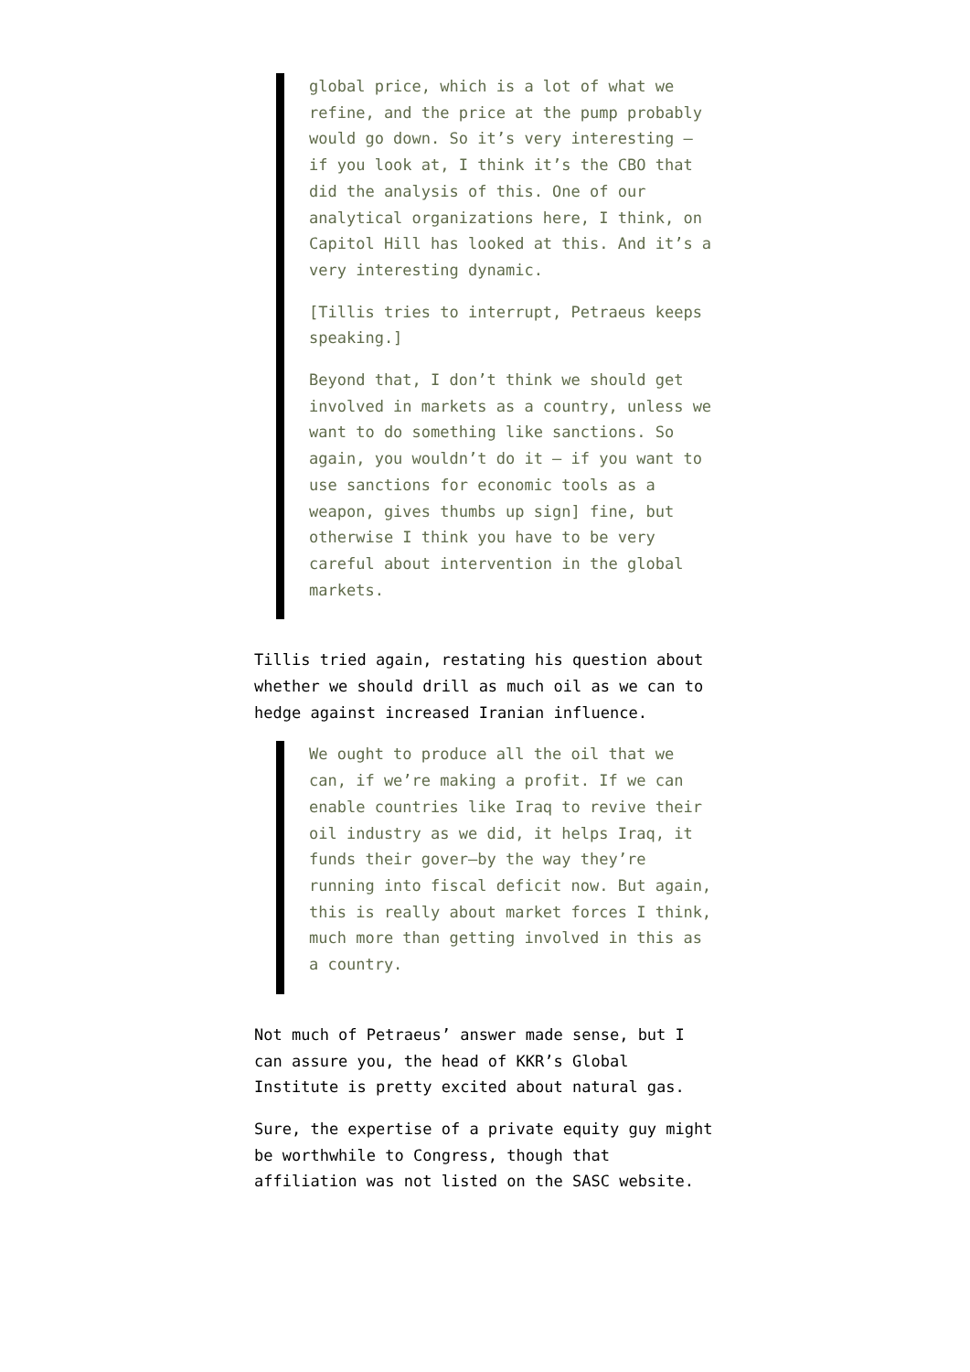global price, which is a lot of what we refine, and the price at the pump probably would go down. So it’s very interesting — if you look at, I think it’s the CBO that did the analysis of this. One of our analytical organizations here, I think, on Capitol Hill has looked at this. And it’s a very interesting dynamic.
[Tillis tries to interrupt, Petraeus keeps speaking.]
Beyond that, I don’t think we should get involved in markets as a country, unless we want to do something like sanctions. So again, you wouldn’t do it — if you want to use sanctions for economic tools as a weapon, gives thumbs up sign] fine, but otherwise I think you have to be very careful about intervention in the global markets.
Tillis tried again, restating his question about whether we should drill as much oil as we can to hedge against increased Iranian influence.
We ought to produce all the oil that we can, if we’re making a profit. If we can enable countries like Iraq to revive their oil industry as we did, it helps Iraq, it funds their gover–by the way they’re running into fiscal deficit now. But again, this is really about market forces I think, much more than getting involved in this as a country.
Not much of Petraeus’ answer made sense, but I can assure you, the head of KKR’s Global Institute is pretty excited about natural gas.
Sure, the expertise of a private equity guy might be worthwhile to Congress, though that affiliation was not listed on the SASC website.